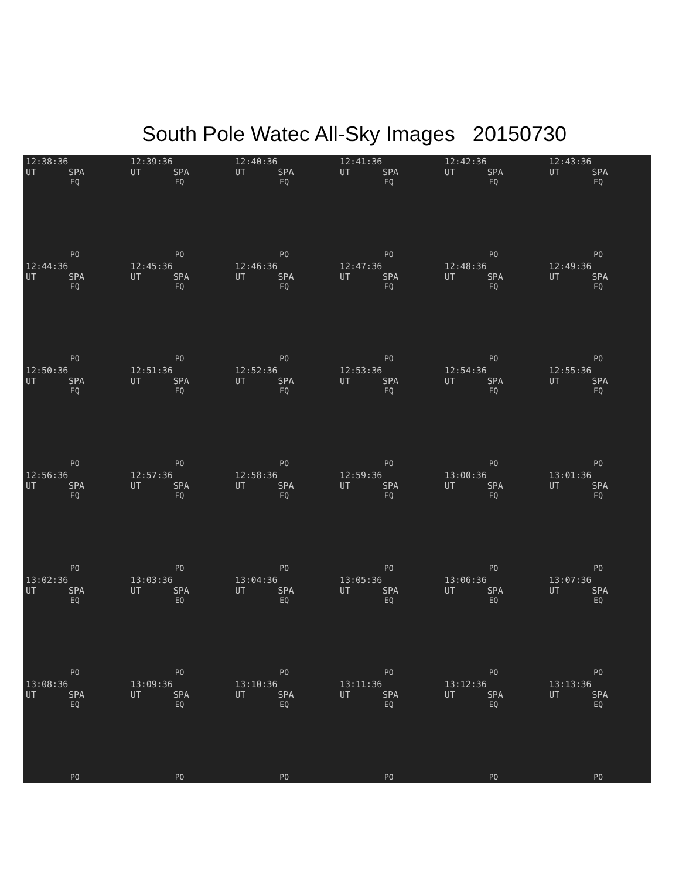South Pole Watec All-Sky Images 20150730
12:38:36 UT SPA
EQ
PO
12:39:36 UT SPA
EQ
PO
12:40:36 UT SPA
EQ
PO
12:41:36 UT SPA
EQ
PO
12:42:36 UT SPA
EQ
PO
12:43:36 UT SPA
EQ
PO
12:44:36 UT SPA
EQ
PO
12:45:36 UT SPA
EQ
PO
12:46:36 UT SPA
EQ
PO
12:47:36 UT SPA
EQ
PO
12:48:36 UT SPA
EQ
PO
12:49:36 UT SPA
EQ
PO
12:50:36 UT SPA
EQ
PO
12:51:36 UT SPA
EQ
PO
12:52:36 UT SPA
EQ
PO
12:53:36 UT SPA
EQ
PO
12:54:36 UT SPA
EQ
PO
12:55:36 UT SPA
EQ
PO
12:56:36 UT SPA
EQ
PO
12:57:36 UT SPA
EQ
PO
12:58:36 UT SPA
EQ
PO
12:59:36 UT SPA
EQ
PO
13:00:36 UT SPA
EQ
PO
13:01:36 UT SPA
EQ
PO
13:02:36 UT SPA
EQ
PO
13:03:36 UT SPA
EQ
PO
13:04:36 UT SPA
EQ
PO
13:05:36 UT SPA
EQ
PO
13:06:36 UT SPA
EQ
PO
13:07:36 UT SPA
EQ
PO
13:08:36 UT SPA
EQ
PO
13:09:36 UT SPA
EQ
PO
13:10:36 UT SPA
EQ
PO
13:11:36 UT SPA
EQ
PO
13:12:36 UT SPA
EQ
PO
13:13:36 UT SPA
EQ
PO